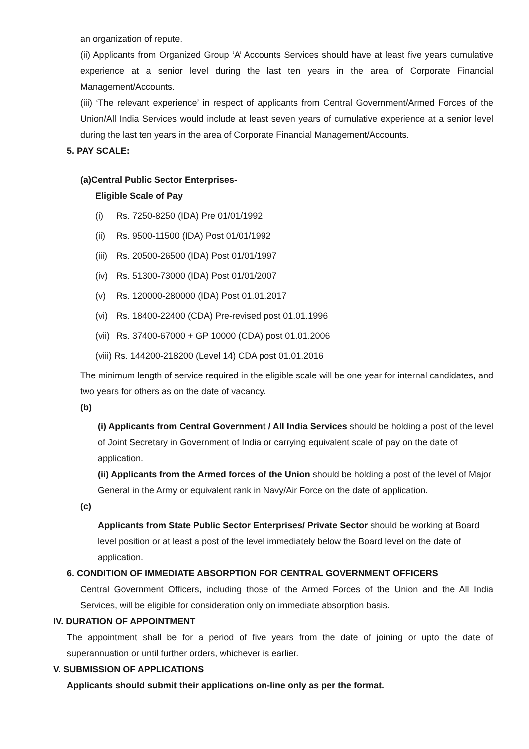an organization of repute.
(ii) Applicants from Organized Group ‘A’ Accounts Services should have at least five years cumulative experience at a senior level during the last ten years in the area of Corporate Financial Management/Accounts.
(iii) ‘The relevant experience’ in respect of applicants from Central Government/Armed Forces of the Union/All India Services would include at least seven years of cumulative experience at a senior level during the last ten years in the area of Corporate Financial Management/Accounts.
5. PAY SCALE:
(a)Central Public Sector Enterprises-
Eligible Scale of Pay
(i) Rs. 7250-8250 (IDA) Pre 01/01/1992
(ii) Rs. 9500-11500 (IDA) Post 01/01/1992
(iii) Rs. 20500-26500 (IDA) Post 01/01/1997
(iv) Rs. 51300-73000 (IDA) Post 01/01/2007
(v) Rs. 120000-280000 (IDA) Post 01.01.2017
(vi) Rs. 18400-22400 (CDA) Pre-revised post 01.01.1996
(vii) Rs. 37400-67000 + GP 10000 (CDA) post 01.01.2006
(viii) Rs. 144200-218200 (Level 14) CDA post 01.01.2016
The minimum length of service required in the eligible scale will be one year for internal candidates, and two years for others as on the date of vacancy.
(b)
(i) Applicants from Central Government / All India Services should be holding a post of the level of Joint Secretary in Government of India or carrying equivalent scale of pay on the date of application.
(ii) Applicants from the Armed forces of the Union should be holding a post of the level of Major General in the Army or equivalent rank in Navy/Air Force on the date of application.
(c)
Applicants from State Public Sector Enterprises/ Private Sector should be working at Board level position or at least a post of the level immediately below the Board level on the date of application.
6. CONDITION OF IMMEDIATE ABSORPTION FOR CENTRAL GOVERNMENT OFFICERS
Central Government Officers, including those of the Armed Forces of the Union and the All India Services, will be eligible for consideration only on immediate absorption basis.
IV. DURATION OF APPOINTMENT
The appointment shall be for a period of five years from the date of joining or upto the date of superannuation or until further orders, whichever is earlier.
V. SUBMISSION OF APPLICATIONS
Applicants should submit their applications on-line only as per the format.